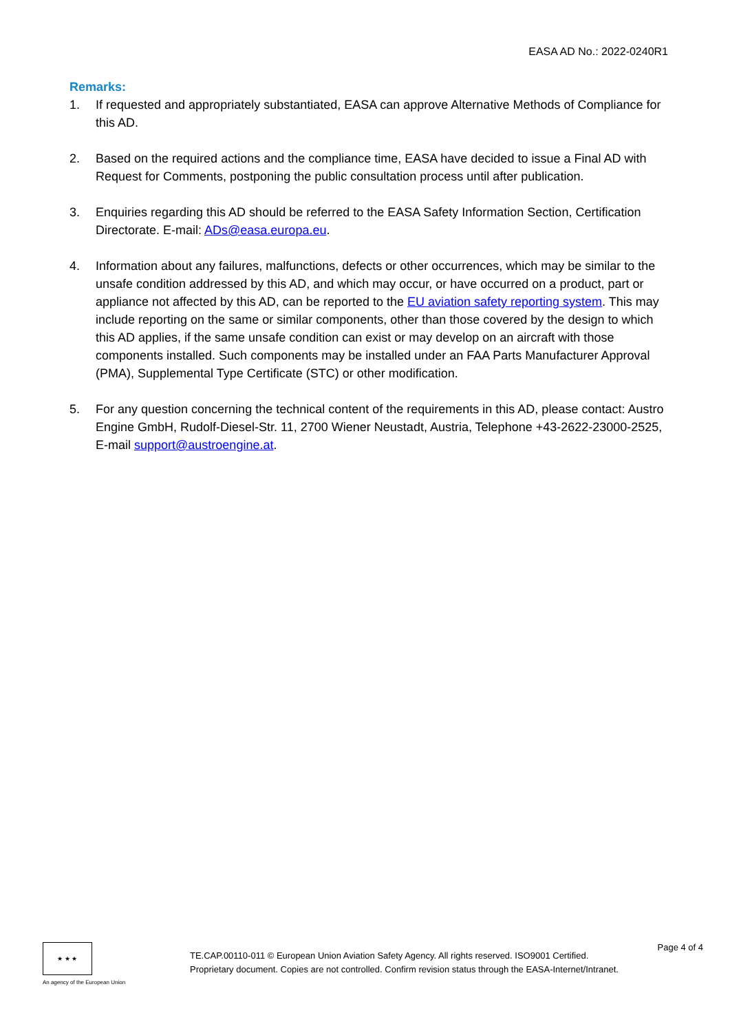EASA AD No.: 2022-0240R1
Remarks:
1. If requested and appropriately substantiated, EASA can approve Alternative Methods of Compliance for this AD.
2. Based on the required actions and the compliance time, EASA have decided to issue a Final AD with Request for Comments, postponing the public consultation process until after publication.
3. Enquiries regarding this AD should be referred to the EASA Safety Information Section, Certification Directorate. E-mail: ADs@easa.europa.eu.
4. Information about any failures, malfunctions, defects or other occurrences, which may be similar to the unsafe condition addressed by this AD, and which may occur, or have occurred on a product, part or appliance not affected by this AD, can be reported to the EU aviation safety reporting system. This may include reporting on the same or similar components, other than those covered by the design to which this AD applies, if the same unsafe condition can exist or may develop on an aircraft with those components installed. Such components may be installed under an FAA Parts Manufacturer Approval (PMA), Supplemental Type Certificate (STC) or other modification.
5. For any question concerning the technical content of the requirements in this AD, please contact: Austro Engine GmbH, Rudolf-Diesel-Str. 11, 2700 Wiener Neustadt, Austria, Telephone +43-2622-23000-2525, E-mail support@austroengine.at.
★ ★ ★
An agency of the European Union
TE.CAP.00110-011 © European Union Aviation Safety Agency. All rights reserved. ISO9001 Certified.
Proprietary document. Copies are not controlled. Confirm revision status through the EASA-Internet/Intranet.
Page 4 of 4